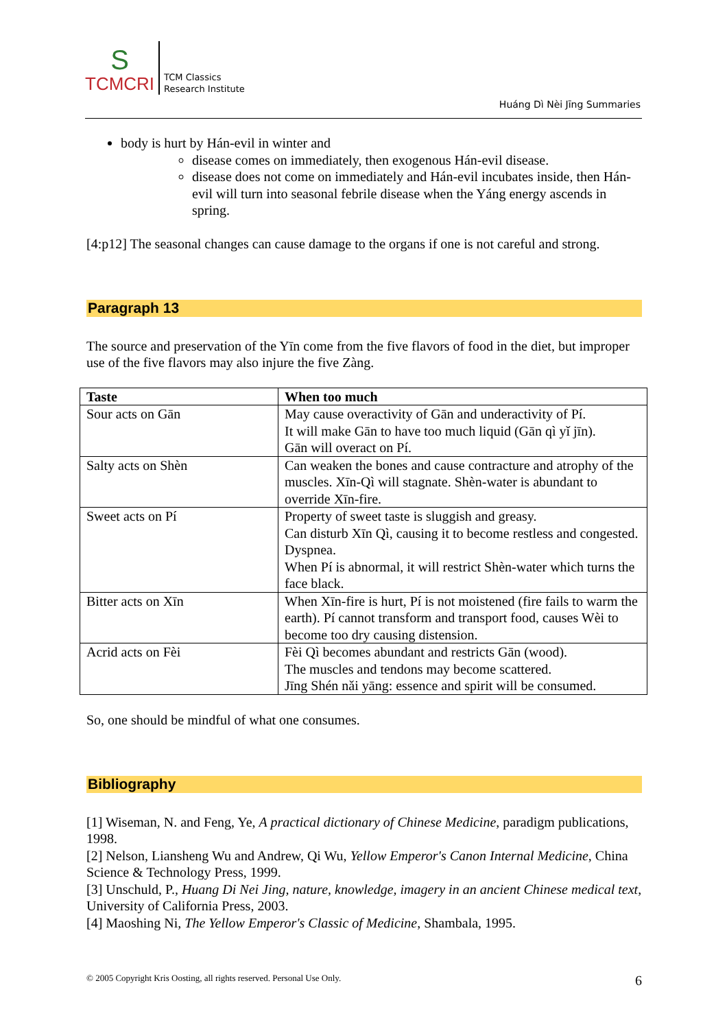S
TCMCRI
TCM Classics
Research Institute
Huáng Dì Nèi Jīng Summaries
body is hurt by Hán-evil in winter and
disease comes on immediately, then exogenous Hán-evil disease.
disease does not come on immediately and Hán-evil incubates inside, then Hán-evil will turn into seasonal febrile disease when the Yáng energy ascends in spring.
[4:p12] The seasonal changes can cause damage to the organs if one is not careful and strong.
Paragraph 13
The source and preservation of the Yīn come from the five flavors of food in the diet, but improper use of the five flavors may also injure the five Zàng.
| Taste | When too much |
| --- | --- |
| Sour acts on Gān | May cause overactivity of Gān and underactivity of Pí. It will make Gān to have too much liquid (Gān qì yǐ jīn). Gān will overact on Pí. |
| Salty acts on Shèn | Can weaken the bones and cause contracture and atrophy of the muscles. Xīn-Qì will stagnate. Shèn-water is abundant to override Xīn-fire. |
| Sweet acts on Pí | Property of sweet taste is sluggish and greasy. Can disturb Xīn Qì, causing it to become restless and congested. Dyspnea. When Pí is abnormal, it will restrict Shèn-water which turns the face black. |
| Bitter acts on Xīn | When Xīn-fire is hurt, Pí is not moistened (fire fails to warm the earth). Pí cannot transform and transport food, causes Wèi to become too dry causing distension. |
| Acrid acts on Fèi | Fèi Qì becomes abundant and restricts Gān (wood). The muscles and tendons may become scattered. Jīng Shén nǎi yāng: essence and spirit will be consumed. |
So, one should be mindful of what one consumes.
Bibliography
[1] Wiseman, N. and Feng, Ye, A practical dictionary of Chinese Medicine, paradigm publications, 1998.
[2] Nelson, Liansheng Wu and Andrew, Qi Wu, Yellow Emperor's Canon Internal Medicine, China Science & Technology Press, 1999.
[3] Unschuld, P., Huang Di Nei Jing, nature, knowledge, imagery in an ancient Chinese medical text, University of California Press, 2003.
[4] Maoshing Ni, The Yellow Emperor's Classic of Medicine, Shambala, 1995.
© 2005 Copyright Kris Oosting, all rights reserved. Personal Use Only. 6